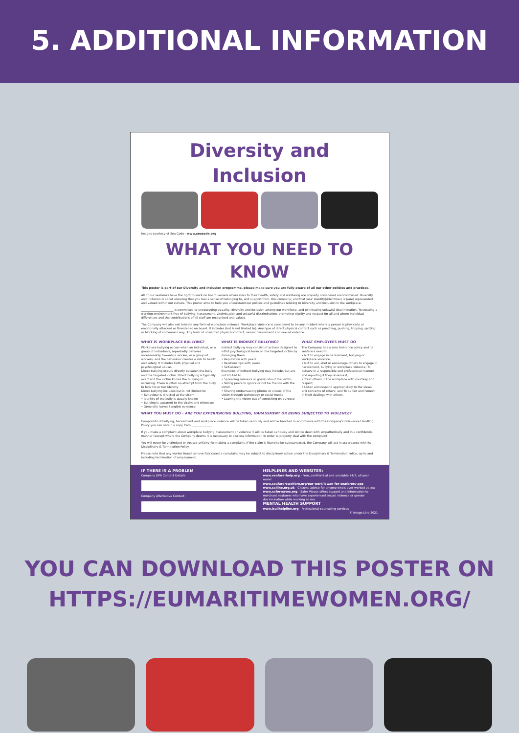5. ADDITIONAL INFORMATION
Diversity and Inclusion
Images courtesy of Sea Code - www.seacode.org
WHAT YOU NEED TO KNOW
This poster is part of our Diversity and Inclusion programme, please make sure you are fully aware of all our other policies and practices.
All of our seafarers have the right to work on board vessels where risks to their health, safety and wellbeing are properly considered and controlled. Diversity and Inclusion is about ensuring that you feel a sense of belonging to, and support from, this company; and that your identity(/identities) is (/are) represented and valued within our culture. This poster aims to help you understand our polices and guidelines relating to Diversity and Inclusion in the workplace.
______________________ is committed to encouraging equality, diversity and inclusion among our workforce, and eliminating unlawful discrimination. To creating a working environment free of bullying, harassment, victimisation and unlawful discrimination, promoting dignity and respect for all and where individual differences and the contributions of all staff are recognised and valued.
The Company will also not tolerate any form of workplace violence. Workplace violence is considered to be any incident where a person is physically or emotionally attacked or threatened on board. It includes (but is not limited to): Any type of direct physical contact such as punching, pushing, tripping, spitting or blocking of someone's way; Any form of unwanted physical contact, sexual harassment and sexual violence.
WHAT IS WORKPLACE BULLYING?
Workplace bullying occurs when an individual, or a group of individuals, repeatedly behaves unreasonably towards a worker, or a group of workers, and the behaviour creates a risk to health and safety. It includes both physical and psychological abuse.
Direct bullying occurs directly between the bully and the targeted victim. Direct bullying is typically overt and the victim knows the bullying is occurring. There is often no attempt from the bully to hide his or her identity
Direct bullying includes but is not limited to:
• Behaviour is directed at the victim
• Identity of the bully is usually known
• Bullying is apparent to the victim and witnesses
• Generally leaves tangible evidence
WHAT IS INDIRECT BULLYING?
Indirect bullying may consist of actions designed to inflict psychological harm on the targeted victim by damaging them:
• Reputation with peers
• Relationships with peers
• Self-esteem
Examples of indirect bullying may include, but are not limited to:
• Spreading rumours or gossip about the victim
• Telling peers to ignore or not be friends with the victim
• Sharing embarrassing photos or videos of the victim through technology or social media
• Leaving the victim out of something on purpose
WHAT EMPLOYEES MUST DO
The Company has a zero tolerance policy and its seafarers need to:
• Not to engage in harassment, bullying or workplace violence;
• Not to aid, abet or encourage others to engage in harassment, bullying or workplace violence; To behave in a responsible and professional manner and reporting if they observe it;
• Treat others in the workplace with courtesy and respect;
• Listen and respond appropriately to the views and concerns of others; and To be fair and honest in their dealings with others.
WHAT YOU MUST DO - ARE YOU EXPERIENCING BULLYING, HARASSMENT OR BEING SUBJECTED TO VIOLENCE?
Complaints of bullying, harassment and workplace violence will be taken seriously and will be handled in accordance with the Company's Grievance Handling Policy you can obtain a copy from ______________
If you make a complaint about workplace bullying, harassment or violence it will be taken seriously and will be dealt with empathetically and in a confidential manner (except where the Company deems it is necessary to disclose information in order to properly deal with the complaint).
You will never be victimised or treated unfairly for making a complaint. If the claim is found to be substantiated, the Company will act in accordance with its Disciplinary & Termination Policy.
Please note that any worker found to have fabricated a complaint may be subject to disciplinary action under the Disciplinary & Termination Policy, up to and including termination of employment.
IF THERE IS A PROBLEM
Company DPA Contact Details
Company Alternative Contact
HELPLINES AND WEBSITES:
www.seafarerhelp.org - Free, confidential and available 24/7, all year round
www.seafarerswelfare.org/our-work/iswan-for-seafarers-app
www.sailine.org.uk - Citizens advice for anyone who's ever worked at sea
www.saferwaves.org - Safer Waves offers support and information to merchant seafarers who have experienced sexual violence or gender discrimination while working at sea.
MENTAL HEALTH SUPPORT
www.icallhelpline.org - Professional counseling services
© Image Line 2021
YOU CAN DOWNLOAD THIS POSTER ON
HTTPS://EUMARITIMEWOMEN.ORG/